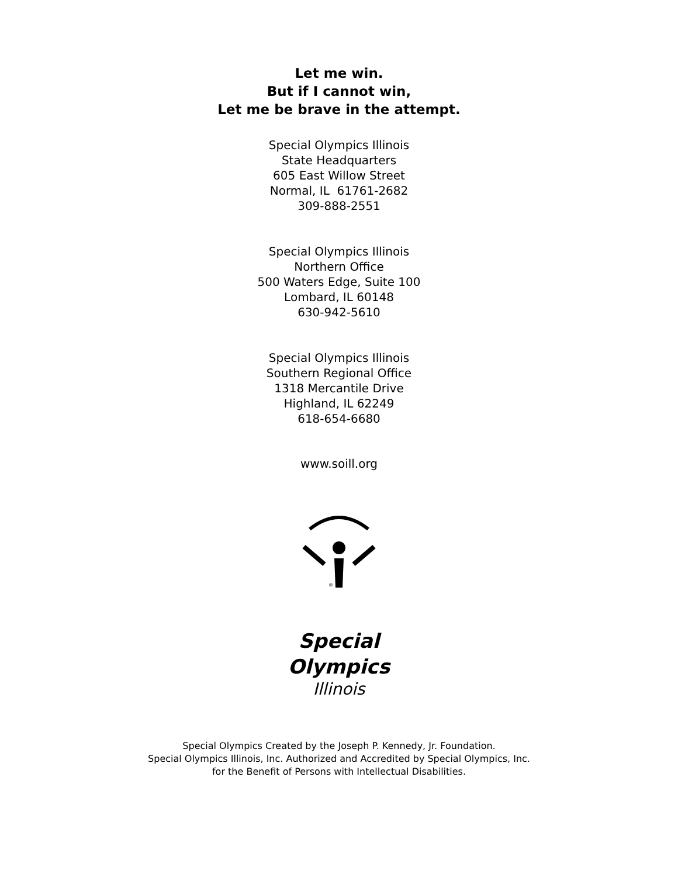Let me win.
But if I cannot win,
Let me be brave in the attempt.
Special Olympics Illinois
State Headquarters
605 East Willow Street
Normal, IL 61761-2682
309-888-2551
Special Olympics Illinois
Northern Office
500 Waters Edge, Suite 100
Lombard, IL 60148
630-942-5610
Special Olympics Illinois
Southern Regional Office
1318 Mercantile Drive
Highland, IL 62249
618-654-6680
www.soill.org
®
Special
Olympics
Illinois
Special Olympics Created by the Joseph P. Kennedy, Jr. Foundation.
Special Olympics Illinois, Inc. Authorized and Accredited by Special Olympics, Inc.
for the Benefit of Persons with Intellectual Disabilities.